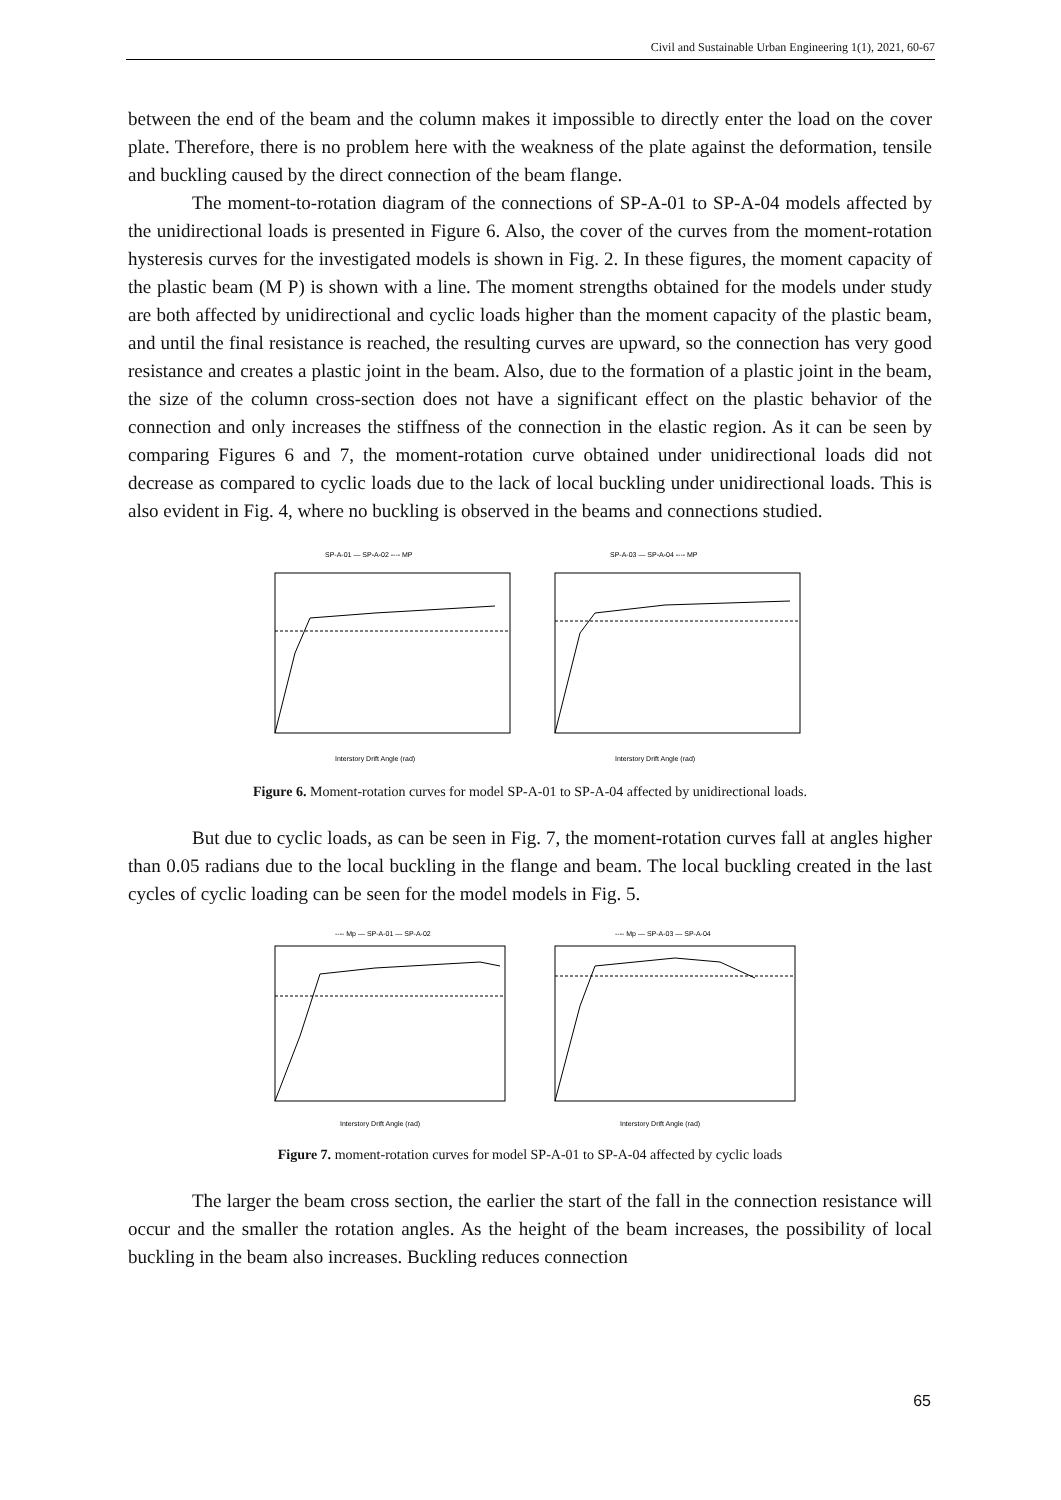Civil and Sustainable Urban Engineering 1(1), 2021, 60-67
between the end of the beam and the column makes it impossible to directly enter the load on the cover plate. Therefore, there is no problem here with the weakness of the plate against the deformation, tensile and buckling caused by the direct connection of the beam flange.
The moment-to-rotation diagram of the connections of SP-A-01 to SP-A-04 models affected by the unidirectional loads is presented in Figure 6. Also, the cover of the curves from the moment-rotation hysteresis curves for the investigated models is shown in Fig. 2. In these figures, the moment capacity of the plastic beam (M P) is shown with a line. The moment strengths obtained for the models under study are both affected by unidirectional and cyclic loads higher than the moment capacity of the plastic beam, and until the final resistance is reached, the resulting curves are upward, so the connection has very good resistance and creates a plastic joint in the beam. Also, due to the formation of a plastic joint in the beam, the size of the column cross-section does not have a significant effect on the plastic behavior of the connection and only increases the stiffness of the connection in the elastic region. As it can be seen by comparing Figures 6 and 7, the moment-rotation curve obtained under unidirectional loads did not decrease as compared to cyclic loads due to the lack of local buckling under unidirectional loads. This is also evident in Fig. 4, where no buckling is observed in the beams and connections studied.
SP-A-01 — SP-A-02 ---- MP
Interstory Drift Angle (rad)
SP-A-03 — SP-A-04 ---- MP
Interstory Drift Angle (rad)
Figure 6. Moment-rotation curves for model SP-A-01 to SP-A-04 affected by unidirectional loads.
But due to cyclic loads, as can be seen in Fig. 7, the moment-rotation curves fall at angles higher than 0.05 radians due to the local buckling in the flange and beam. The local buckling created in the last cycles of cyclic loading can be seen for the model models in Fig. 5.
---- Mp — SP-A-01 — SP-A-02
Interstory Drift Angle (rad)
---- Mp — SP-A-03 — SP-A-04
Interstory Drift Angle (rad)
Figure 7. moment-rotation curves for model SP-A-01 to SP-A-04 affected by cyclic loads
The larger the beam cross section, the earlier the start of the fall in the connection resistance will occur and the smaller the rotation angles. As the height of the beam increases, the possibility of local buckling in the beam also increases. Buckling reduces connection
65